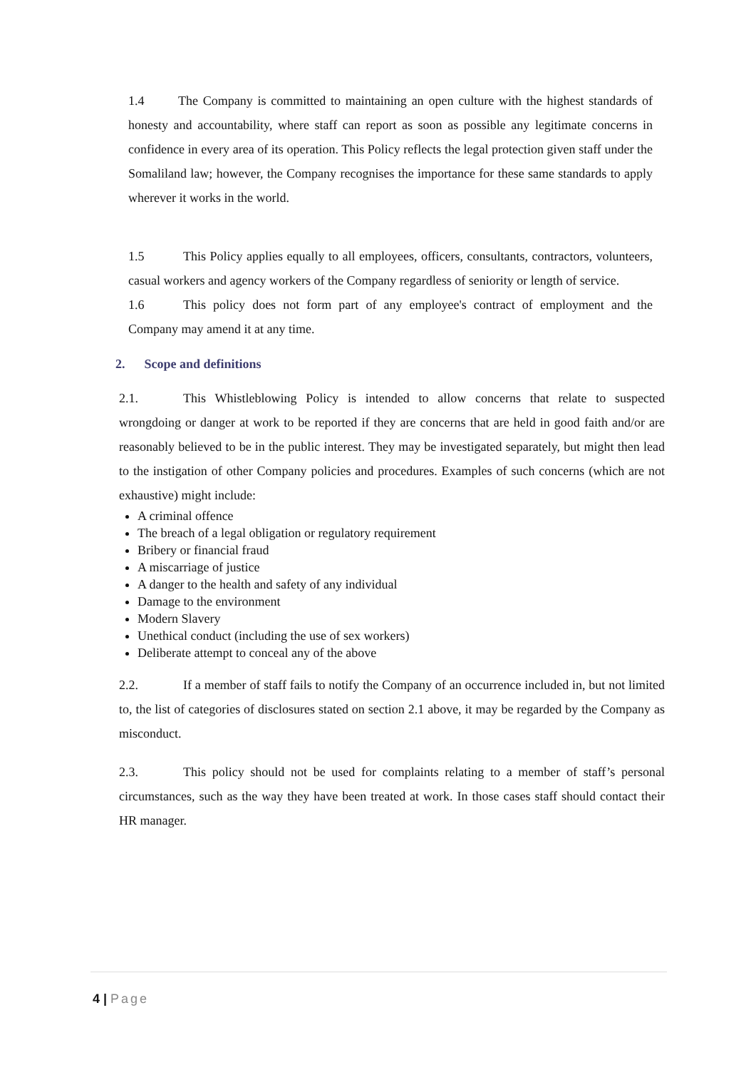1.4 The Company is committed to maintaining an open culture with the highest standards of honesty and accountability, where staff can report as soon as possible any legitimate concerns in confidence in every area of its operation. This Policy reflects the legal protection given staff under the Somaliland law; however, the Company recognises the importance for these same standards to apply wherever it works in the world.
1.5 This Policy applies equally to all employees, officers, consultants, contractors, volunteers, casual workers and agency workers of the Company regardless of seniority or length of service.
1.6 This policy does not form part of any employee's contract of employment and the Company may amend it at any time.
2. Scope and definitions
2.1. This Whistleblowing Policy is intended to allow concerns that relate to suspected wrongdoing or danger at work to be reported if they are concerns that are held in good faith and/or are reasonably believed to be in the public interest. They may be investigated separately, but might then lead to the instigation of other Company policies and procedures. Examples of such concerns (which are not exhaustive) might include:
A criminal offence
The breach of a legal obligation or regulatory requirement
Bribery or financial fraud
A miscarriage of justice
A danger to the health and safety of any individual
Damage to the environment
Modern Slavery
Unethical conduct (including the use of sex workers)
Deliberate attempt to conceal any of the above
2.2. If a member of staff fails to notify the Company of an occurrence included in, but not limited to, the list of categories of disclosures stated on section 2.1 above, it may be regarded by the Company as misconduct.
2.3. This policy should not be used for complaints relating to a member of staff’s personal circumstances, such as the way they have been treated at work. In those cases staff should contact their HR manager.
4 | Page